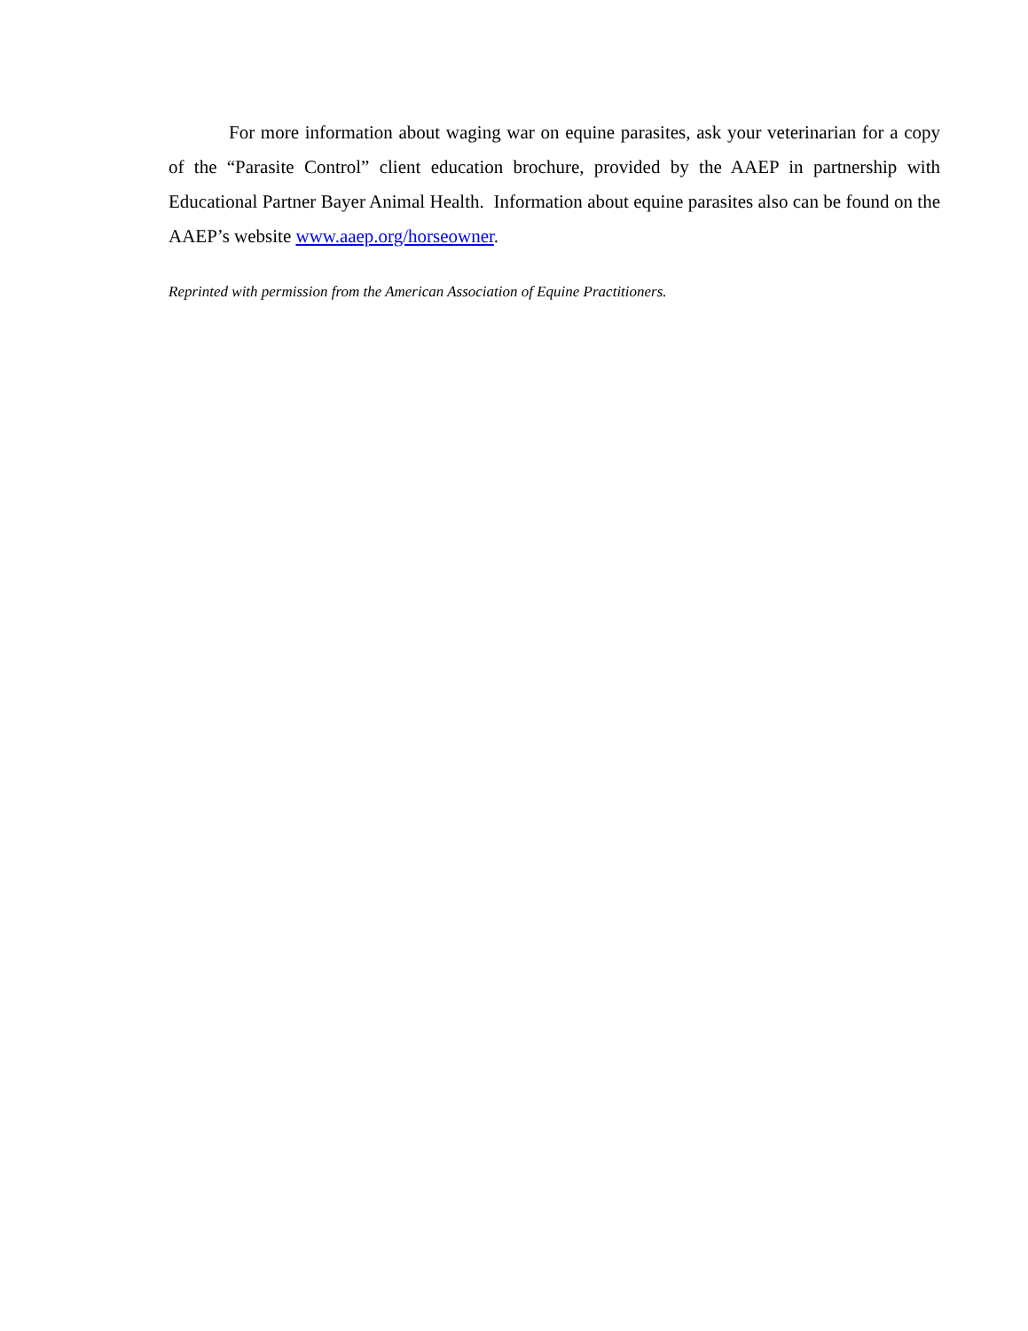For more information about waging war on equine parasites, ask your veterinarian for a copy of the “Parasite Control” client education brochure, provided by the AAEP in partnership with Educational Partner Bayer Animal Health. Information about equine parasites also can be found on the AAEP’s website www.aaep.org/horseowner.
Reprinted with permission from the American Association of Equine Practitioners.